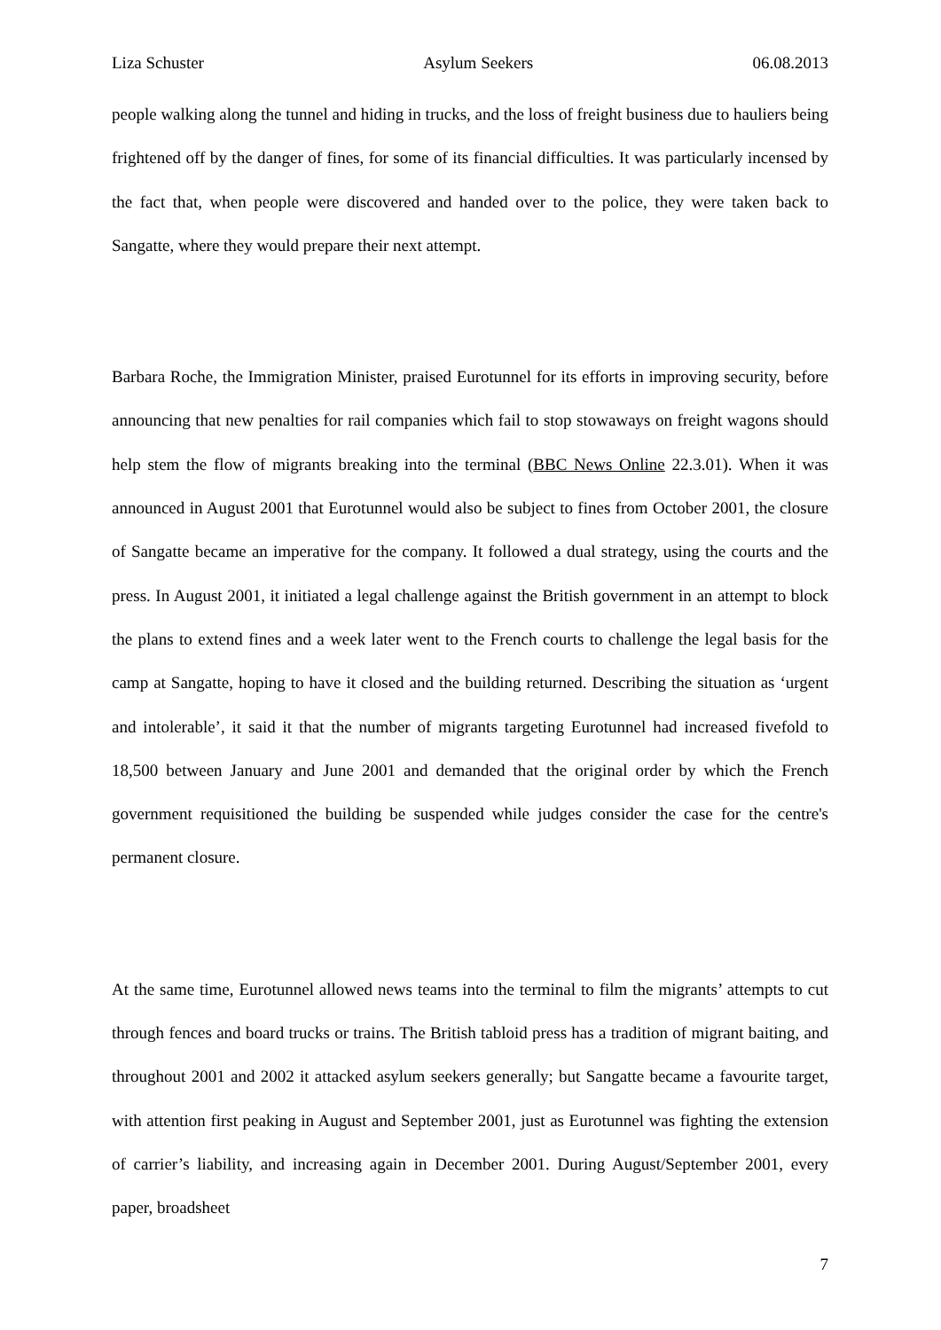Liza Schuster Asylum Seekers 06.08.2013
people walking along the tunnel and hiding in trucks, and the loss of freight business due to hauliers being frightened off by the danger of fines, for some of its financial difficulties. It was particularly incensed by the fact that, when people were discovered and handed over to the police, they were taken back to Sangatte, where they would prepare their next attempt.
Barbara Roche, the Immigration Minister, praised Eurotunnel for its efforts in improving security, before announcing that new penalties for rail companies which fail to stop stowaways on freight wagons should help stem the flow of migrants breaking into the terminal (BBC News Online 22.3.01). When it was announced in August 2001 that Eurotunnel would also be subject to fines from October 2001, the closure of Sangatte became an imperative for the company. It followed a dual strategy, using the courts and the press. In August 2001, it initiated a legal challenge against the British government in an attempt to block the plans to extend fines and a week later went to the French courts to challenge the legal basis for the camp at Sangatte, hoping to have it closed and the building returned. Describing the situation as ‘urgent and intolerable’, it said it that the number of migrants targeting Eurotunnel had increased fivefold to 18,500 between January and June 2001 and demanded that the original order by which the French government requisitioned the building be suspended while judges consider the case for the centre's permanent closure.
At the same time, Eurotunnel allowed news teams into the terminal to film the migrants’ attempts to cut through fences and board trucks or trains. The British tabloid press has a tradition of migrant baiting, and throughout 2001 and 2002 it attacked asylum seekers generally; but Sangatte became a favourite target, with attention first peaking in August and September 2001, just as Eurotunnel was fighting the extension of carrier’s liability, and increasing again in December 2001. During August/September 2001, every paper, broadsheet
7